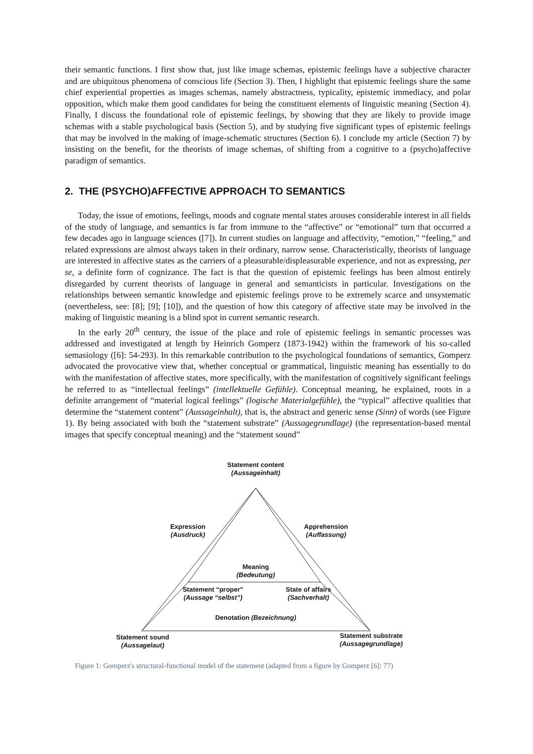their semantic functions. I first show that, just like image schemas, epistemic feelings have a subjective character and are ubiquitous phenomena of conscious life (Section 3). Then, I highlight that epistemic feelings share the same chief experiential properties as images schemas, namely abstractness, typicality, epistemic immediacy, and polar opposition, which make them good candidates for being the constituent elements of linguistic meaning (Section 4). Finally, I discuss the foundational role of epistemic feelings, by showing that they are likely to provide image schemas with a stable psychological basis (Section 5), and by studying five significant types of epistemic feelings that may be involved in the making of image-schematic structures (Section 6). I conclude my article (Section 7) by insisting on the benefit, for the theorists of image schemas, of shifting from a cognitive to a (psycho)affective paradigm of semantics.
2. THE (PSYCHO)AFFECTIVE APPROACH TO SEMANTICS
Today, the issue of emotions, feelings, moods and cognate mental states arouses considerable interest in all fields of the study of language, and semantics is far from immune to the “affective” or “emotional” turn that occurred a few decades ago in language sciences ([7]). In current studies on language and affectivity, “emotion,” “feeling,” and related expressions are almost always taken in their ordinary, narrow sense. Characteristically, theorists of language are interested in affective states as the carriers of a pleasurable/displeasurable experience, and not as expressing, per se, a definite form of cognizance. The fact is that the question of epistemic feelings has been almost entirely disregarded by current theorists of language in general and semanticists in particular. Investigations on the relationships between semantic knowledge and epistemic feelings prove to be extremely scarce and unsystematic (nevertheless, see: [8]; [9]; [10]), and the question of how this category of affective state may be involved in the making of linguistic meaning is a blind spot in current semantic research.
In the early 20<sup>th</sup> century, the issue of the place and role of epistemic feelings in semantic processes was addressed and investigated at length by Heinrich Gomperz (1873-1942) within the framework of his so-called semasiology ([6]: 54-293). In this remarkable contribution to the psychological foundations of semantics, Gomperz advocated the provocative view that, whether conceptual or grammatical, linguistic meaning has essentially to do with the manifestation of affective states, more specifically, with the manifestation of cognitively significant feelings he referred to as “intellectual feelings” (intellektuelle Gefühle). Conceptual meaning, he explained, roots in a definite arrangement of “material logical feelings” (logische Materialgefühle), the “typical” affective qualities that determine the “statement content” (Aussageinhalt), that is, the abstract and generic sense (Sinn) of words (see Figure 1). By being associated with both the “statement substrate” (Aussagegrundlage) (the representation-based mental images that specify conceptual meaning) and the “statement sound”
Statement content
(Aussageinhalt)
Expression
(Ausdruck)
Apprehension
(Auffassung)
Meaning
(Bedeutung)
Statement “proper”
(Aussage “selbst”)
State of affairs
(Sachverhalt)
Denotation (Bezeichnung)
Statement sound
(Aussagelaut)
Statement substrate
(Aussagegrundlage)
Figure 1: Gomperz's structural-functional model of the statement (adapted from a figure by Gomperz [6]: 77)